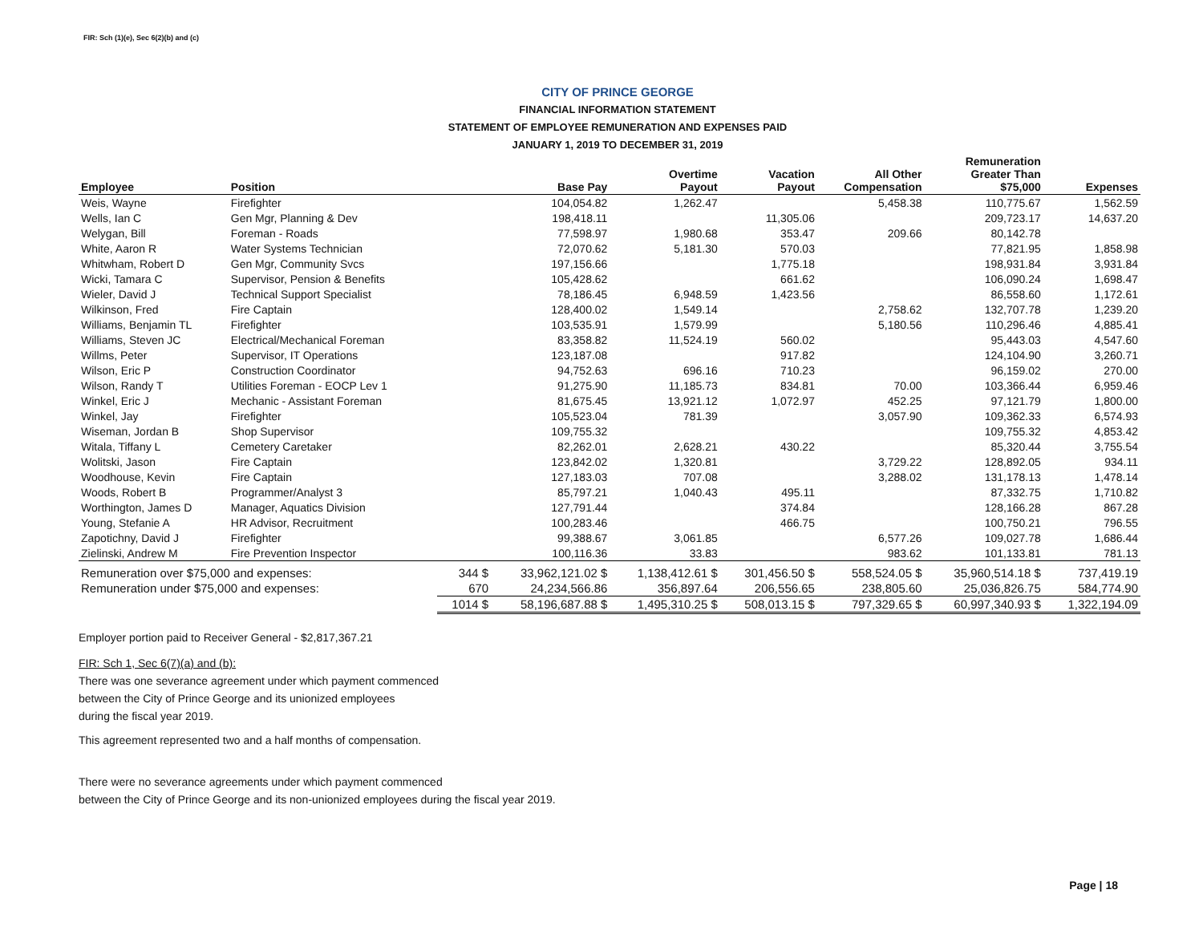FIR: Sch (1)(e), Sec 6(2)(b) and (c)
CITY OF PRINCE GEORGE
FINANCIAL INFORMATION STATEMENT
STATEMENT OF EMPLOYEE REMUNERATION AND EXPENSES PAID
JANUARY 1, 2019 TO DECEMBER 31, 2019
| Employee | Position | | Base Pay | Overtime Payout | Vacation Payout | All Other Compensation | Remuneration Greater Than $75,000 | Expenses |
| --- | --- | --- | --- | --- | --- | --- | --- | --- |
| Weis, Wayne | Firefighter | | 104,054.82 | 1,262.47 | | 5,458.38 | 110,775.67 | 1,562.59 |
| Wells, Ian C | Gen Mgr, Planning & Dev | | 198,418.11 | | 11,305.06 | | 209,723.17 | 14,637.20 |
| Welygan, Bill | Foreman - Roads | | 77,598.97 | 1,980.68 | 353.47 | 209.66 | 80,142.78 | |
| White, Aaron R | Water Systems Technician | | 72,070.62 | 5,181.30 | 570.03 | | 77,821.95 | 1,858.98 |
| Whitwham, Robert D | Gen Mgr, Community Svcs | | 197,156.66 | | 1,775.18 | | 198,931.84 | 3,931.84 |
| Wicki, Tamara C | Supervisor, Pension & Benefits | | 105,428.62 | | 661.62 | | 106,090.24 | 1,698.47 |
| Wieler, David J | Technical Support Specialist | | 78,186.45 | 6,948.59 | 1,423.56 | | 86,558.60 | 1,172.61 |
| Wilkinson, Fred | Fire Captain | | 128,400.02 | 1,549.14 | | 2,758.62 | 132,707.78 | 1,239.20 |
| Williams, Benjamin TL | Firefighter | | 103,535.91 | 1,579.99 | | 5,180.56 | 110,296.46 | 4,885.41 |
| Williams, Steven JC | Electrical/Mechanical Foreman | | 83,358.82 | 11,524.19 | 560.02 | | 95,443.03 | 4,547.60 |
| Willms, Peter | Supervisor, IT Operations | | 123,187.08 | | 917.82 | | 124,104.90 | 3,260.71 |
| Wilson, Eric P | Construction Coordinator | | 94,752.63 | 696.16 | 710.23 | | 96,159.02 | 270.00 |
| Wilson, Randy T | Utilities Foreman - EOCP Lev 1 | | 91,275.90 | 11,185.73 | 834.81 | 70.00 | 103,366.44 | 6,959.46 |
| Winkel, Eric J | Mechanic - Assistant Foreman | | 81,675.45 | 13,921.12 | 1,072.97 | 452.25 | 97,121.79 | 1,800.00 |
| Winkel, Jay | Firefighter | | 105,523.04 | 781.39 | | 3,057.90 | 109,362.33 | 6,574.93 |
| Wiseman, Jordan B | Shop Supervisor | | 109,755.32 | | | | 109,755.32 | 4,853.42 |
| Witala, Tiffany L | Cemetery Caretaker | | 82,262.01 | 2,628.21 | 430.22 | | 85,320.44 | 3,755.54 |
| Wolitski, Jason | Fire Captain | | 123,842.02 | 1,320.81 | | 3,729.22 | 128,892.05 | 934.11 |
| Woodhouse, Kevin | Fire Captain | | 127,183.03 | 707.08 | | 3,288.02 | 131,178.13 | 1,478.14 |
| Woods, Robert B | Programmer/Analyst 3 | | 85,797.21 | 1,040.43 | 495.11 | | 87,332.75 | 1,710.82 |
| Worthington, James D | Manager, Aquatics Division | | 127,791.44 | | 374.84 | | 128,166.28 | 867.28 |
| Young, Stefanie A | HR Advisor, Recruitment | | 100,283.46 | | 466.75 | | 100,750.21 | 796.55 |
| Zapotichny, David J | Firefighter | | 99,388.67 | 3,061.85 | | 6,577.26 | 109,027.78 | 1,686.44 |
| Zielinski, Andrew M | Fire Prevention Inspector | | 100,116.36 | 33.83 | | 983.62 | 101,133.81 | 781.13 |
| Remuneration over $75,000 and expenses: | | 344 $ | 33,962,121.02 $ | 1,138,412.61 $ | 301,456.50 $ | 558,524.05 $ | 35,960,514.18 $ | 737,419.19 |
| Remuneration under $75,000 and expenses: | | 670 | 24,234,566.86 | 356,897.64 | 206,556.65 | 238,805.60 | 25,036,826.75 | 584,774.90 |
| | | 1014 $ | 58,196,687.88 $ | 1,495,310.25 $ | 508,013.15 $ | 797,329.65 $ | 60,997,340.93 $ | 1,322,194.09 |
Employer portion paid to Receiver General - $2,817,367.21
FIR: Sch 1, Sec 6(7)(a) and (b):
There was one severance agreement under which payment commenced
between the City of Prince George and its unionized employees
during the fiscal year 2019.
This agreement represented two and a half months of compensation.
There were no severance agreements under which payment commenced
between the City of Prince George and its non-unionized employees during the fiscal year 2019.
Page | 18